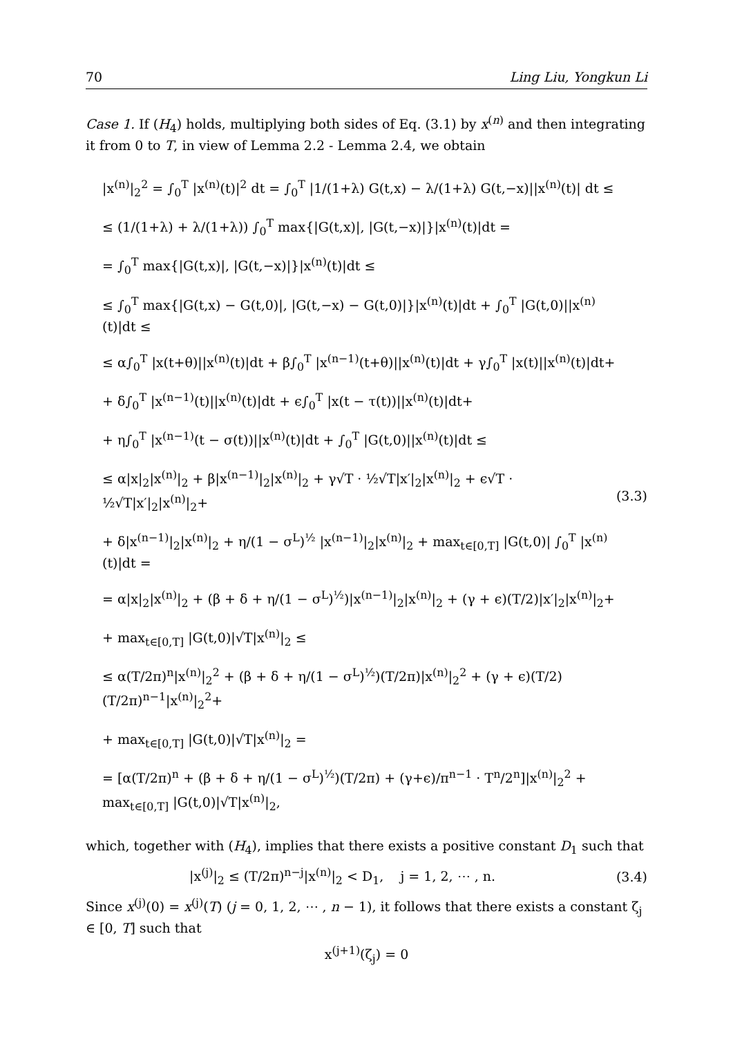70 Ling Liu, Yongkun Li
Case 1. If (H<sub>4</sub>) holds, multiplying both sides of Eq. (3.1) by x<sup>(n)</sup> and then integrating it from 0 to T, in view of Lemma 2.2 - Lemma 2.4, we obtain
|x<sup>(n)</sup>|<sub>2</sub><sup>2</sup> = ∫<sub>0</sub><sup>T</sup> |x<sup>(n)</sup>(t)|<sup>2</sup> dt = ∫<sub>0</sub><sup>T</sup> |1/(1+λ) G(t,x) − λ/(1+λ) G(t,−x)||x<sup>(n)</sup>(t)| dt ≤
≤ (1/(1+λ) + λ/(1+λ)) ∫<sub>0</sub><sup>T</sup> max{|G(t,x)|, |G(t,−x)|}|x<sup>(n)</sup>(t)|dt =
= ∫<sub>0</sub><sup>T</sup> max{|G(t,x)|, |G(t,−x)|}|x<sup>(n)</sup>(t)|dt ≤
≤ ∫<sub>0</sub><sup>T</sup> max{|G(t,x) − G(t,0)|, |G(t,−x) − G(t,0)|}|x<sup>(n)</sup>(t)|dt + ∫<sub>0</sub><sup>T</sup> |G(t,0)||x<sup>(n)</sup>(t)|dt ≤
≤ α∫<sub>0</sub><sup>T</sup> |x(t+θ)||x<sup>(n)</sup>(t)|dt + β∫<sub>0</sub><sup>T</sup> |x<sup>(n−1)</sup>(t+θ)||x<sup>(n)</sup>(t)|dt + γ∫<sub>0</sub><sup>T</sup> |x(t)||x<sup>(n)</sup>(t)|dt+
+ δ∫<sub>0</sub><sup>T</sup> |x<sup>(n−1)</sup>(t)||x<sup>(n)</sup>(t)|dt + ϵ∫<sub>0</sub><sup>T</sup> |x(t − τ(t))||x<sup>(n)</sup>(t)|dt+
+ η∫<sub>0</sub><sup>T</sup> |x<sup>(n−1)</sup>(t − σ(t))||x<sup>(n)</sup>(t)|dt + ∫<sub>0</sub><sup>T</sup> |G(t,0)||x<sup>(n)</sup>(t)|dt ≤
≤ α|x|<sub>2</sub>|x<sup>(n)</sup>|<sub>2</sub> + β|x<sup>(n−1)</sup>|<sub>2</sub>|x<sup>(n)</sup>|<sub>2</sub> + γ√T · ½√T|x′|<sub>2</sub>|x<sup>(n)</sup>|<sub>2</sub> + ϵ√T · ½√T|x′|<sub>2</sub>|x<sup>(n)</sup>|<sub>2</sub>+
+ δ|x<sup>(n−1)</sup>|<sub>2</sub>|x<sup>(n)</sup>|<sub>2</sub> + η/(1 − σ<sup>L</sup>)<sup>½</sup> |x<sup>(n−1)</sup>|<sub>2</sub>|x<sup>(n)</sup>|<sub>2</sub> + max<sub>t∈[0,T]</sub> |G(t,0)| ∫<sub>0</sub><sup>T</sup> |x<sup>(n)</sup>(t)|dt =
= α|x|<sub>2</sub>|x<sup>(n)</sup>|<sub>2</sub> + (β + δ + η/(1 − σ<sup>L</sup>)<sup>½</sup>)|x<sup>(n−1)</sup>|<sub>2</sub>|x<sup>(n)</sup>|<sub>2</sub> + (γ + ϵ)(T/2)|x′|<sub>2</sub>|x<sup>(n)</sup>|<sub>2</sub>+
+ max<sub>t∈[0,T]</sub> |G(t,0)|√T|x<sup>(n)</sup>|<sub>2</sub> ≤
≤ α(T/2π)<sup>n</sup>|x<sup>(n)</sup>|<sub>2</sub><sup>2</sup> + (β + δ + η/(1 − σ<sup>L</sup>)<sup>½</sup>)(T/2π)|x<sup>(n)</sup>|<sub>2</sub><sup>2</sup> + (γ + ϵ)(T/2)(T/2π)<sup>n−1</sup>|x<sup>(n)</sup>|<sub>2</sub><sup>2</sup>+
+ max<sub>t∈[0,T]</sub> |G(t,0)|√T|x<sup>(n)</sup>|<sub>2</sub> =
= [α(T/2π)<sup>n</sup> + (β + δ + η/(1 − σ<sup>L</sup>)<sup>½</sup>)(T/2π) + (γ+ϵ)/π<sup>n−1</sup> · T<sup>n</sup>/2<sup>n</sup>]|x<sup>(n)</sup>|<sub>2</sub><sup>2</sup> + max<sub>t∈[0,T]</sub> |G(t,0)|√T|x<sup>(n)</sup>|<sub>2</sub>,
(3.3)
which, together with (H<sub>4</sub>), implies that there exists a positive constant D<sub>1</sub> such that
|x<sup>(j)</sup>|<sub>2</sub> ≤ (T/2π)<sup>n−j</sup>|x<sup>(n)</sup>|<sub>2</sub> < D<sub>1</sub>, j = 1, 2, ⋯ , n. (3.4)
Since x<sup>(j)</sup>(0) = x<sup>(j)</sup>(T) (j = 0, 1, 2, ⋯ , n − 1), it follows that there exists a constant ζ<sub>j</sub> ∈ [0, T] such that
x<sup>(j+1)</sup>(ζ<sub>j</sub>) = 0